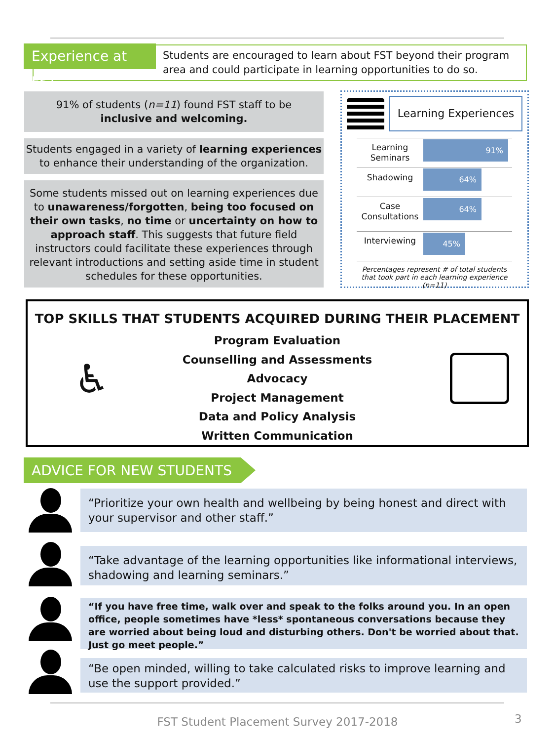Students are encouraged to learn about FST beyond their program area and could participate in learning opportunities to do so.
Experience at FST
91% of students (n=11) found FST staff to be
inclusive and welcoming.
Students engaged in a variety of learning experiences to enhance their understanding of the organization.
Some students missed out on learning experiences due to unawareness/forgotten, being too focused on their own tasks, no time or uncertainty on how to approach staff. This suggests that future field instructors could facilitate these experiences through relevant introductions and setting aside time in student schedules for these opportunities.
Learning Experiences
Learning Seminars
91%
Shadowing 64%
Case Consultations
64%
Interviewing 45%
Percentages represent # of total students that took part in each learning experience (n=11)
TOP SKILLS THAT STUDENTS ACQUIRED DURING THEIR PLACEMENT
Program Evaluation
Counselling and Assessments
Advocacy
Project Management
Data and Policy Analysis
Written Communication
♿
ADVICE FOR NEW STUDENTS
“Prioritize your own health and wellbeing by being honest and direct with your supervisor and other staff.”
“Take advantage of the learning opportunities like informational interviews, shadowing and learning seminars.”
“If you have free time, walk over and speak to the folks around you. In an open office, people sometimes have *less* spontaneous conversations because they are worried about being loud and disturbing others. Don't be worried about that. Just go meet people.”
“Be open minded, willing to take calculated risks to improve learning and use the support provided.”
FST Student Placement Survey 2017-2018 3